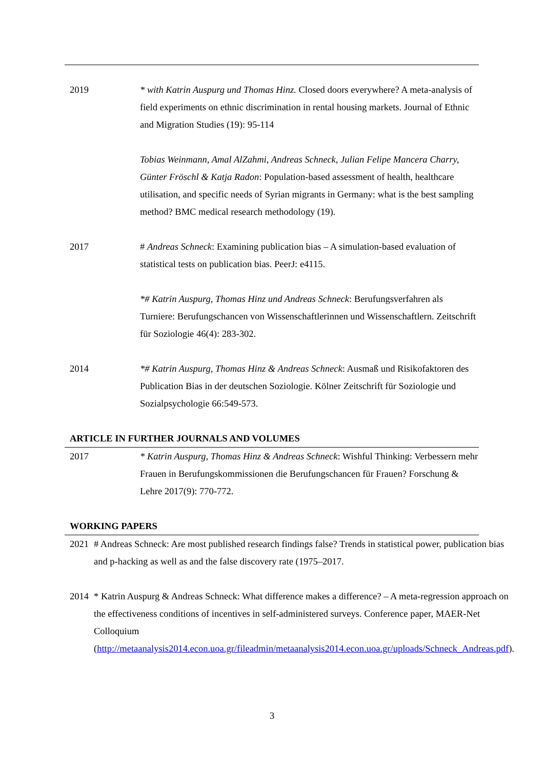| 2019 | * with Katrin Auspurg und Thomas Hinz. Closed doors everywhere? A meta-analysis of field experiments on ethnic discrimination in rental housing markets. Journal of Ethnic and Migration Studies (19): 95-114 |
| | Tobias Weinmann, Amal AlZahmi, Andreas Schneck, Julian Felipe Mancera Charry, Günter Fröschl & Katja Radon : Population-based assessment of health, healthcare utilisation, and specific needs of Syrian migrants in Germany: what is the best sampling method? BMC medical research methodology (19). |
| 2017 | # Andreas Schneck : Examining publication bias – A simulation-based evaluation of statistical tests on publication bias. PeerJ: e4115. |
| | *# Katrin Auspurg, Thomas Hinz und Andreas Schneck : Berufungsverfahren als Turniere: Berufungschancen von Wissenschaftlerinnen und Wissenschaftlern. Zeitschrift für Soziologie 46(4): 283-302. |
| 2014 | *# Katrin Auspurg, Thomas Hinz & Andreas Schneck : Ausmaß und Risikofaktoren des Publication Bias in der deutschen Soziologie. Kölner Zeitschrift für Soziologie und Sozialpsychologie 66:549-573. |
ARTICLE IN FURTHER JOURNALS AND VOLUMES
| 2017 | * Katrin Auspurg, Thomas Hinz & Andreas Schneck : Wishful Thinking: Verbessern mehr Frauen in Berufungskommissionen die Berufungschancen für Frauen? Forschung & Lehre 2017(9): 770-772. |
WORKING PAPERS
| 2021 | # Andreas Schneck: Are most published research findings false? Trends in statistical power, publication bias and p-hacking as well as and the false discovery rate (1975–2017. |
| 2014 | * Katrin Auspurg & Andreas Schneck: What difference makes a difference? – A meta-regression approach on the effectiveness conditions of incentives in self-administered surveys. Conference paper, MAER-Net Colloquium ( http://metaanalysis2014.econ.uoa.gr/fileadmin/metaanalysis2014.econ.uoa.gr/uploads/Schneck_Andreas.pdf ). |
3